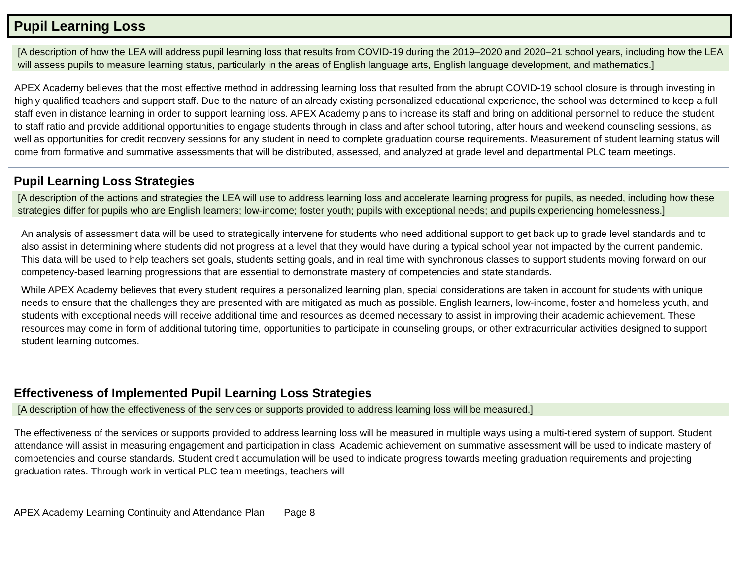Pupil Learning Loss
[A description of how the LEA will address pupil learning loss that results from COVID-19 during the 2019–2020 and 2020–21 school years, including how the LEA will assess pupils to measure learning status, particularly in the areas of English language arts, English language development, and mathematics.]
APEX Academy believes that the most effective method in addressing learning loss that resulted from the abrupt COVID-19 school closure is through investing in highly qualified teachers and support staff. Due to the nature of an already existing personalized educational experience, the school was determined to keep a full staff even in distance learning in order to support learning loss. APEX Academy plans to increase its staff and bring on additional personnel to reduce the student to staff ratio and provide additional opportunities to engage students through in class and after school tutoring, after hours and weekend counseling sessions, as well as opportunities for credit recovery sessions for any student in need to complete graduation course requirements. Measurement of student learning status will come from formative and summative assessments that will be distributed, assessed, and analyzed at grade level and departmental PLC team meetings.
Pupil Learning Loss Strategies
[A description of the actions and strategies the LEA will use to address learning loss and accelerate learning progress for pupils, as needed, including how these strategies differ for pupils who are English learners; low-income; foster youth; pupils with exceptional needs; and pupils experiencing homelessness.]
An analysis of assessment data will be used to strategically intervene for students who need additional support to get back up to grade level standards and to also assist in determining where students did not progress at a level that they would have during a typical school year not impacted by the current pandemic. This data will be used to help teachers set goals, students setting goals, and in real time with synchronous classes to support students moving forward on our competency-based learning progressions that are essential to demonstrate mastery of competencies and state standards.
While APEX Academy believes that every student requires a personalized learning plan, special considerations are taken in account for students with unique needs to ensure that the challenges they are presented with are mitigated as much as possible. English learners, low-income, foster and homeless youth, and students with exceptional needs will receive additional time and resources as deemed necessary to assist in improving their academic achievement. These resources may come in form of additional tutoring time, opportunities to participate in counseling groups, or other extracurricular activities designed to support student learning outcomes.
Effectiveness of Implemented Pupil Learning Loss Strategies
[A description of how the effectiveness of the services or supports provided to address learning loss will be measured.]
The effectiveness of the services or supports provided to address learning loss will be measured in multiple ways using a multi-tiered system of support. Student attendance will assist in measuring engagement and participation in class. Academic achievement on summative assessment will be used to indicate mastery of competencies and course standards. Student credit accumulation will be used to indicate progress towards meeting graduation requirements and projecting graduation rates. Through work in vertical PLC team meetings, teachers will
APEX Academy Learning Continuity and Attendance Plan Page 8